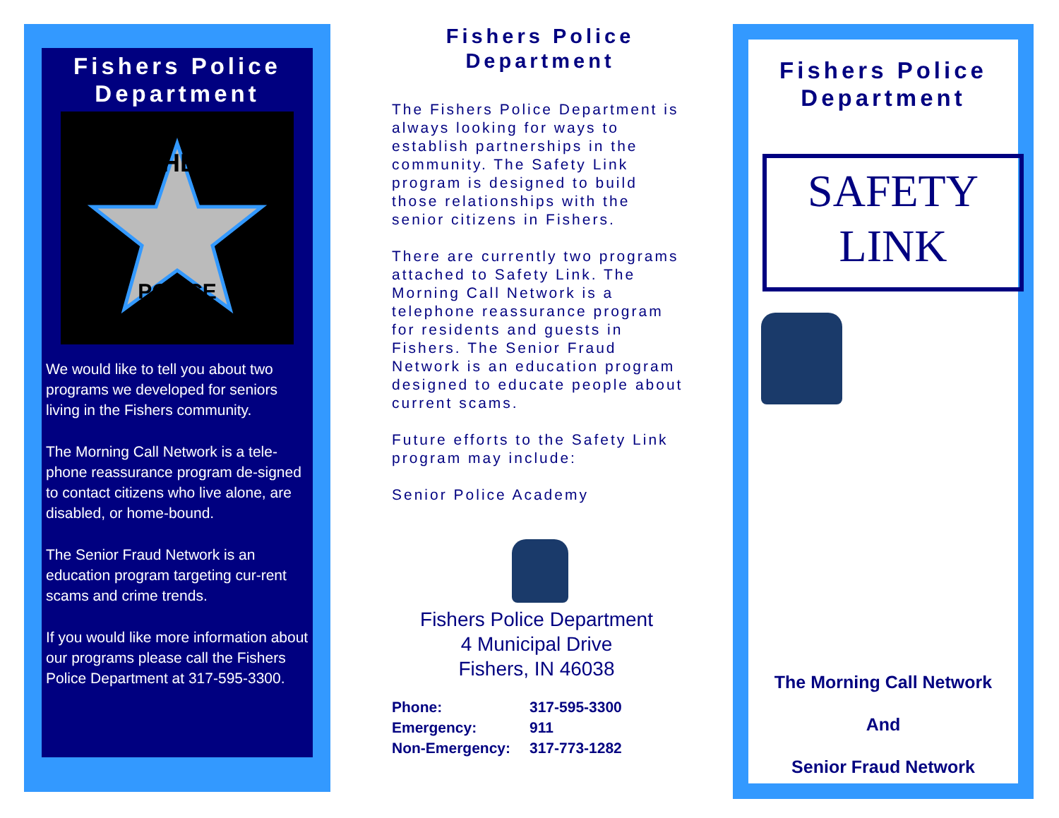Fishers Police Department
FISHERS
POLICE
We would like to tell you about two programs we developed for seniors living in the Fishers community.
The Morning Call Network is a tele-phone reassurance program de-signed to contact citizens who live alone, are disabled, or home-bound.
The Senior Fraud Network is an education program targeting cur-rent scams and crime trends.
If you would like more information about our programs please call the Fishers Police Department at 317-595-3300.
Fishers Police Department
The Fishers Police Department is always looking for ways to establish partnerships in the community. The Safety Link program is designed to build those relationships with the senior citizens in Fishers.
There are currently two programs attached to Safety Link. The Morning Call Network is a telephone reassurance program for residents and guests in Fishers. The Senior Fraud Network is an education program designed to educate people about current scams.
Future efforts to the Safety Link program may include:
Senior Police Academy
Fishers Police Department
4 Municipal Drive
Fishers, IN 46038
Phone: 317-595-3300
Emergency: 911
Non-Emergency: 317-773-1282
Fishers Police Department
SAFETY
LINK
The Morning Call Network
And
Senior Fraud Network